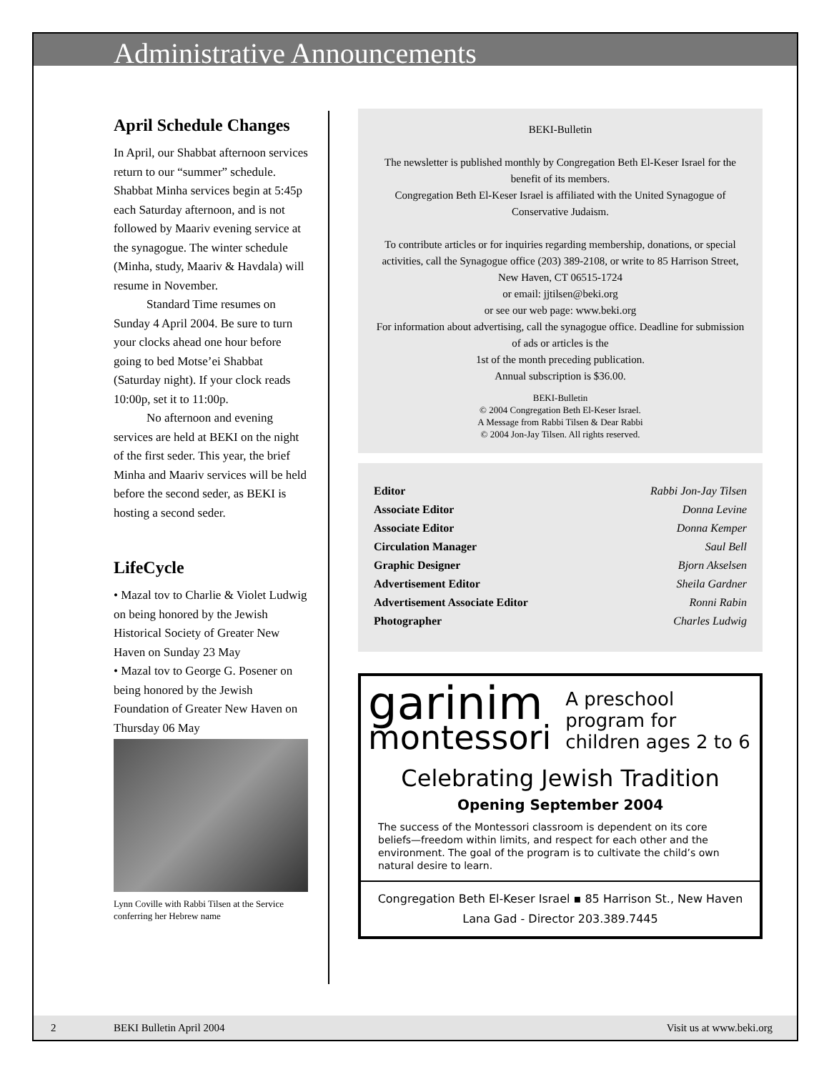Administrative Announcements
April Schedule Changes
In April, our Shabbat afternoon services return to our “summer” schedule. Shabbat Minha services begin at 5:45p each Saturday afternoon, and is not followed by Maariv evening service at the synagogue. The winter schedule (Minha, study, Maariv & Havdala) will resume in November.
Standard Time resumes on Sunday 4 April 2004. Be sure to turn your clocks ahead one hour before going to bed Motse’ei Shabbat (Saturday night). If your clock reads 10:00p, set it to 11:00p.
No afternoon and evening services are held at BEKI on the night of the first seder. This year, the brief Minha and Maariv services will be held before the second seder, as BEKI is hosting a second seder.
LifeCycle
• Mazal tov to Charlie & Violet Ludwig on being honored by the Jewish Historical Society of Greater New Haven on Sunday 23 May
• Mazal tov to George G. Posener on being honored by the Jewish Foundation of Greater New Haven on Thursday 06 May
Lynn Coville with Rabbi Tilsen at the Service conferring her Hebrew name
BEKI-Bulletin
The newsletter is published monthly by Congregation Beth El-Keser Israel for the benefit of its members.
Congregation Beth El-Keser Israel is affiliated with the United Synagogue of Conservative Judaism.
To contribute articles or for inquiries regarding membership, donations, or special activities, call the Synagogue office (203) 389-2108, or write to 85 Harrison Street, New Haven, CT 06515-1724
or email: jjtilsen@beki.org
or see our web page: www.beki.org
For information about advertising, call the synagogue office. Deadline for submission of ads or articles is the
1st of the month preceding publication.
Annual subscription is $36.00.
BEKI-Bulletin
© 2004 Congregation Beth El-Keser Israel.
A Message from Rabbi Tilsen & Dear Rabbi
© 2004 Jon-Jay Tilsen. All rights reserved.
| Editor | Rabbi Jon-Jay Tilsen |
| Associate Editor | Donna Levine |
| Associate Editor | Donna Kemper |
| Circulation Manager | Saul Bell |
| Graphic Designer | Bjorn Akselsen |
| Advertisement Editor | Sheila Gardner |
| Advertisement Associate Editor | Ronni Rabin |
| Photographer | Charles Ludwig |
garinim
montessori
A preschool program for children ages 2 to 6
Celebrating Jewish Tradition
Opening September 2004
The success of the Montessori classroom is dependent on its core beliefs—freedom within limits, and respect for each other and the environment. The goal of the program is to cultivate the child’s own natural desire to learn.
Congregation Beth El-Keser Israel ▪ 85 Harrison St., New Haven
Lana Gad - Director 203.389.7445
2 BEKI Bulletin April 2004 Visit us at www.beki.org